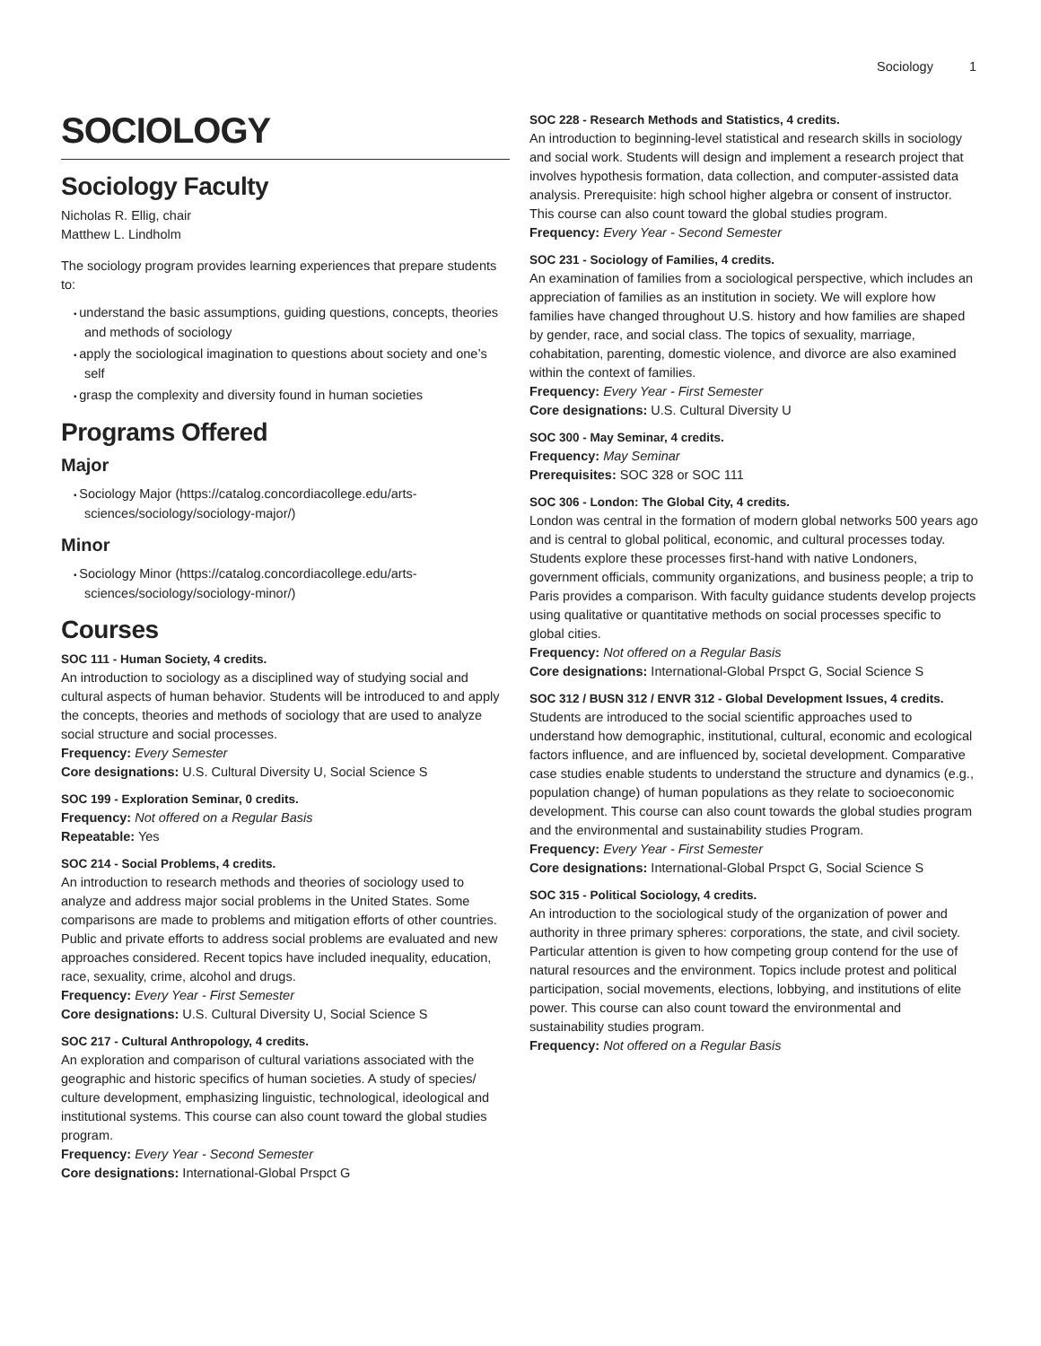Sociology 1
SOCIOLOGY
Sociology Faculty
Nicholas R. Ellig, chair
Matthew L. Lindholm
The sociology program provides learning experiences that prepare students to:
understand the basic assumptions, guiding questions, concepts, theories and methods of sociology
apply the sociological imagination to questions about society and one’s self
grasp the complexity and diversity found in human societies
Programs Offered
Major
Sociology Major (https://catalog.concordiacollege.edu/arts-sciences/sociology/sociology-major/)
Minor
Sociology Minor (https://catalog.concordiacollege.edu/arts-sciences/sociology/sociology-minor/)
Courses
SOC 111 - Human Society, 4 credits.
An introduction to sociology as a disciplined way of studying social and cultural aspects of human behavior. Students will be introduced to and apply the concepts, theories and methods of sociology that are used to analyze social structure and social processes.
Frequency: Every Semester
Core designations: U.S. Cultural Diversity U, Social Science S
SOC 199 - Exploration Seminar, 0 credits.
Frequency: Not offered on a Regular Basis
Repeatable: Yes
SOC 214 - Social Problems, 4 credits.
An introduction to research methods and theories of sociology used to analyze and address major social problems in the United States. Some comparisons are made to problems and mitigation efforts of other countries. Public and private efforts to address social problems are evaluated and new approaches considered. Recent topics have included inequality, education, race, sexuality, crime, alcohol and drugs.
Frequency: Every Year - First Semester
Core designations: U.S. Cultural Diversity U, Social Science S
SOC 217 - Cultural Anthropology, 4 credits.
An exploration and comparison of cultural variations associated with the geographic and historic specifics of human societies. A study of species/ culture development, emphasizing linguistic, technological, ideological and institutional systems. This course can also count toward the global studies program.
Frequency: Every Year - Second Semester
Core designations: International-Global Prspct G
SOC 228 - Research Methods and Statistics, 4 credits.
An introduction to beginning-level statistical and research skills in sociology and social work. Students will design and implement a research project that involves hypothesis formation, data collection, and computer-assisted data analysis. Prerequisite: high school higher algebra or consent of instructor. This course can also count toward the global studies program.
Frequency: Every Year - Second Semester
SOC 231 - Sociology of Families, 4 credits.
An examination of families from a sociological perspective, which includes an appreciation of families as an institution in society. We will explore how families have changed throughout U.S. history and how families are shaped by gender, race, and social class. The topics of sexuality, marriage, cohabitation, parenting, domestic violence, and divorce are also examined within the context of families.
Frequency: Every Year - First Semester
Core designations: U.S. Cultural Diversity U
SOC 300 - May Seminar, 4 credits.
Frequency: May Seminar
Prerequisites: SOC 328 or SOC 111
SOC 306 - London: The Global City, 4 credits.
London was central in the formation of modern global networks 500 years ago and is central to global political, economic, and cultural processes today. Students explore these processes first-hand with native Londoners, government officials, community organizations, and business people; a trip to Paris provides a comparison. With faculty guidance students develop projects using qualitative or quantitative methods on social processes specific to global cities.
Frequency: Not offered on a Regular Basis
Core designations: International-Global Prspct G, Social Science S
SOC 312 / BUSN 312 / ENVR 312 - Global Development Issues, 4 credits.
Students are introduced to the social scientific approaches used to understand how demographic, institutional, cultural, economic and ecological factors influence, and are influenced by, societal development. Comparative case studies enable students to understand the structure and dynamics (e.g., population change) of human populations as they relate to socioeconomic development. This course can also count towards the global studies program and the environmental and sustainability studies Program.
Frequency: Every Year - First Semester
Core designations: International-Global Prspct G, Social Science S
SOC 315 - Political Sociology, 4 credits.
An introduction to the sociological study of the organization of power and authority in three primary spheres: corporations, the state, and civil society. Particular attention is given to how competing group contend for the use of natural resources and the environment. Topics include protest and political participation, social movements, elections, lobbying, and institutions of elite power. This course can also count toward the environmental and sustainability studies program.
Frequency: Not offered on a Regular Basis